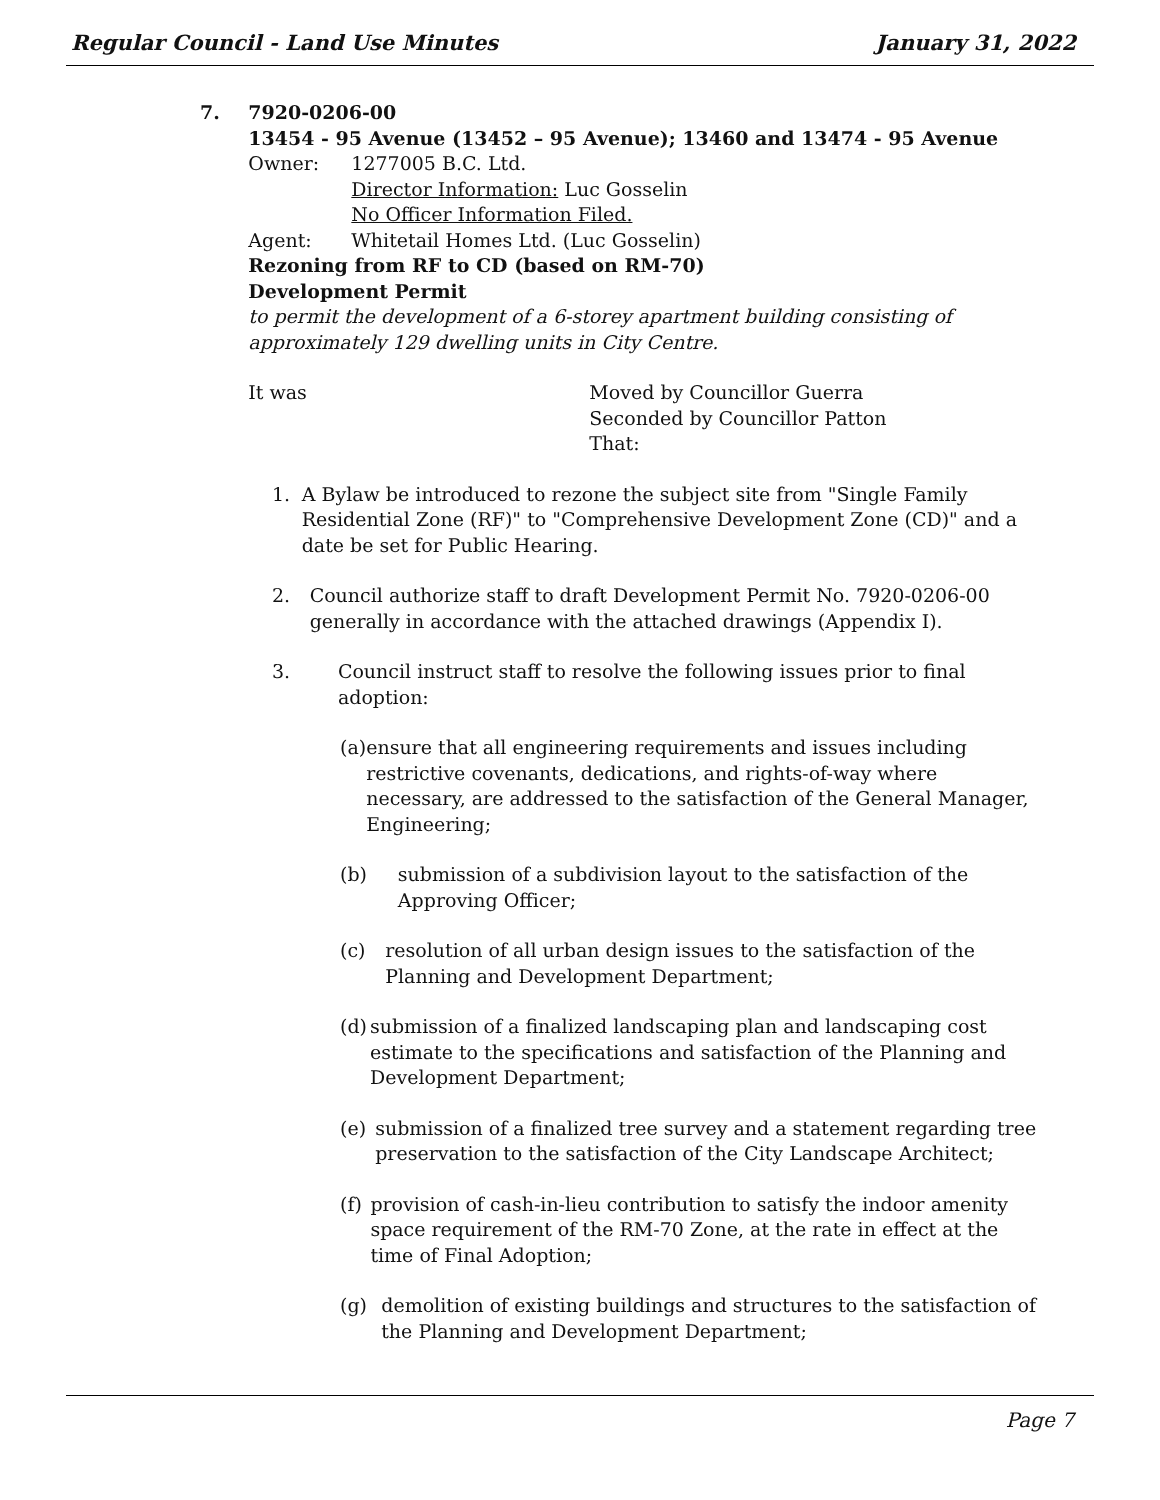Regular Council - Land Use Minutes January 31, 2022
7. 7920-0206-00
13454 - 95 Avenue (13452 – 95 Avenue); 13460 and 13474 - 95 Avenue
Owner: 1277005 B.C. Ltd.
Director Information: Luc Gosselin
No Officer Information Filed.
Agent: Whitetail Homes Ltd. (Luc Gosselin)
Rezoning from RF to CD (based on RM-70)
Development Permit
to permit the development of a 6-storey apartment building consisting of approximately 129 dwelling units in City Centre.
It was Moved by Councillor Guerra
Seconded by Councillor Patton
That:
1. A Bylaw be introduced to rezone the subject site from "Single Family Residential Zone (RF)" to "Comprehensive Development Zone (CD)" and a date be set for Public Hearing.
2. Council authorize staff to draft Development Permit No. 7920-0206-00 generally in accordance with the attached drawings (Appendix I).
3. Council instruct staff to resolve the following issues prior to final adoption:
(a) ensure that all engineering requirements and issues including restrictive covenants, dedications, and rights-of-way where necessary, are addressed to the satisfaction of the General Manager, Engineering;
(b) submission of a subdivision layout to the satisfaction of the Approving Officer;
(c) resolution of all urban design issues to the satisfaction of the Planning and Development Department;
(d) submission of a finalized landscaping plan and landscaping cost estimate to the specifications and satisfaction of the Planning and Development Department;
(e) submission of a finalized tree survey and a statement regarding tree preservation to the satisfaction of the City Landscape Architect;
(f) provision of cash-in-lieu contribution to satisfy the indoor amenity space requirement of the RM-70 Zone, at the rate in effect at the time of Final Adoption;
(g) demolition of existing buildings and structures to the satisfaction of the Planning and Development Department;
Page 7